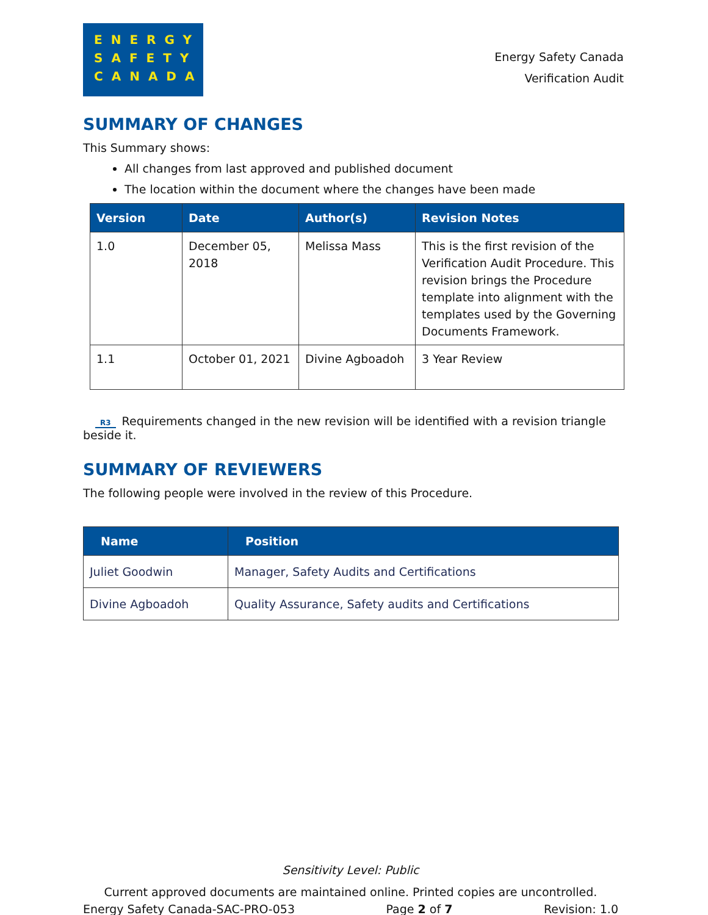ENERGY
SAFETY
CANADA
Energy Safety Canada
Verification Audit
SUMMARY OF CHANGES
This Summary shows:
All changes from last approved and published document
The location within the document where the changes have been made
| Version | Date | Author(s) | Revision Notes |
| --- | --- | --- | --- |
| 1.0 | December 05, 2018 | Melissa Mass | This is the first revision of the Verification Audit Procedure. This revision brings the Procedure template into alignment with the templates used by the Governing Documents Framework. |
| 1.1 | October 01, 2021 | Divine Agboadoh | 3 Year Review |
R3 Requirements changed in the new revision will be identified with a revision triangle beside it.
SUMMARY OF REVIEWERS
The following people were involved in the review of this Procedure.
| Name | Position |
| --- | --- |
| Juliet Goodwin | Manager, Safety Audits and Certifications |
| Divine Agboadoh | Quality Assurance, Safety audits and Certifications |
Sensitivity Level: Public
Current approved documents are maintained online. Printed copies are uncontrolled.
Energy Safety Canada-SAC-PRO-053 Page 2 of 7 Revision: 1.0